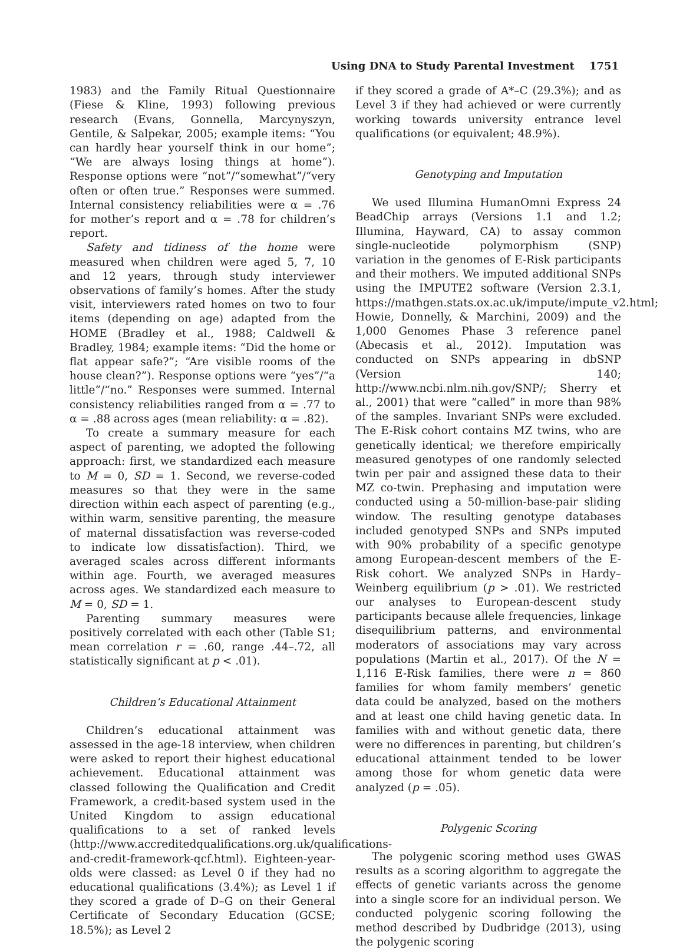Using DNA to Study Parental Investment 1751
1983) and the Family Ritual Questionnaire (Fiese & Kline, 1993) following previous research (Evans, Gonnella, Marcynyszyn, Gentile, & Salpekar, 2005; example items: “You can hardly hear yourself think in our home”; “We are always losing things at home”). Response options were “not”/“somewhat”/“very often or often true.” Responses were summed. Internal consistency reliabilities were α = .76 for mother’s report and α = .78 for children’s report.
Safety and tidiness of the home were measured when children were aged 5, 7, 10 and 12 years, through study interviewer observations of family’s homes. After the study visit, interviewers rated homes on two to four items (depending on age) adapted from the HOME (Bradley et al., 1988; Caldwell & Bradley, 1984; example items: “Did the home or flat appear safe?”; “Are visible rooms of the house clean?”). Response options were “yes”/“a little”/“no.” Responses were summed. Internal consistency reliabilities ranged from α = .77 to α = .88 across ages (mean reliability: α = .82).
To create a summary measure for each aspect of parenting, we adopted the following approach: first, we standardized each measure to M = 0, SD = 1. Second, we reverse-coded measures so that they were in the same direction within each aspect of parenting (e.g., within warm, sensitive parenting, the measure of maternal dissatisfaction was reverse-coded to indicate low dissatisfaction). Third, we averaged scales across different informants within age. Fourth, we averaged measures across ages. We standardized each measure to M = 0, SD = 1.
Parenting summary measures were positively correlated with each other (Table S1; mean correlation r = .60, range .44–.72, all statistically significant at p < .01).
Children’s Educational Attainment
Children’s educational attainment was assessed in the age-18 interview, when children were asked to report their highest educational achievement. Educational attainment was classed following the Qualification and Credit Framework, a credit-based system used in the United Kingdom to assign educational qualifications to a set of ranked levels (http://www.accreditedqualifications.org.uk/qualifications-and-credit-framework-qcf.html). Eighteen-year-olds were classed: as Level 0 if they had no educational qualifications (3.4%); as Level 1 if they scored a grade of D–G on their General Certificate of Secondary Education (GCSE; 18.5%); as Level 2
if they scored a grade of A*–C (29.3%); and as Level 3 if they had achieved or were currently working towards university entrance level qualifications (or equivalent; 48.9%).
Genotyping and Imputation
We used Illumina HumanOmni Express 24 BeadChip arrays (Versions 1.1 and 1.2; Illumina, Hayward, CA) to assay common single-nucleotide polymorphism (SNP) variation in the genomes of E-Risk participants and their mothers. We imputed additional SNPs using the IMPUTE2 software (Version 2.3.1, https://mathgen.stats.ox.ac.uk/impute/impute_v2.html; Howie, Donnelly, & Marchini, 2009) and the 1,000 Genomes Phase 3 reference panel (Abecasis et al., 2012). Imputation was conducted on SNPs appearing in dbSNP (Version 140; http://www.ncbi.nlm.nih.gov/SNP/; Sherry et al., 2001) that were “called” in more than 98% of the samples. Invariant SNPs were excluded. The E-Risk cohort contains MZ twins, who are genetically identical; we therefore empirically measured genotypes of one randomly selected twin per pair and assigned these data to their MZ co-twin. Prephasing and imputation were conducted using a 50-million-base-pair sliding window. The resulting genotype databases included genotyped SNPs and SNPs imputed with 90% probability of a specific genotype among European-descent members of the E-Risk cohort. We analyzed SNPs in Hardy–Weinberg equilibrium (p > .01). We restricted our analyses to European-descent study participants because allele frequencies, linkage disequilibrium patterns, and environmental moderators of associations may vary across populations (Martin et al., 2017). Of the N = 1,116 E-Risk families, there were n = 860 families for whom family members’ genetic data could be analyzed, based on the mothers and at least one child having genetic data. In families with and without genetic data, there were no differences in parenting, but children’s educational attainment tended to be lower among those for whom genetic data were analyzed (p = .05).
Polygenic Scoring
The polygenic scoring method uses GWAS results as a scoring algorithm to aggregate the effects of genetic variants across the genome into a single score for an individual person. We conducted polygenic scoring following the method described by Dudbridge (2013), using the polygenic scoring